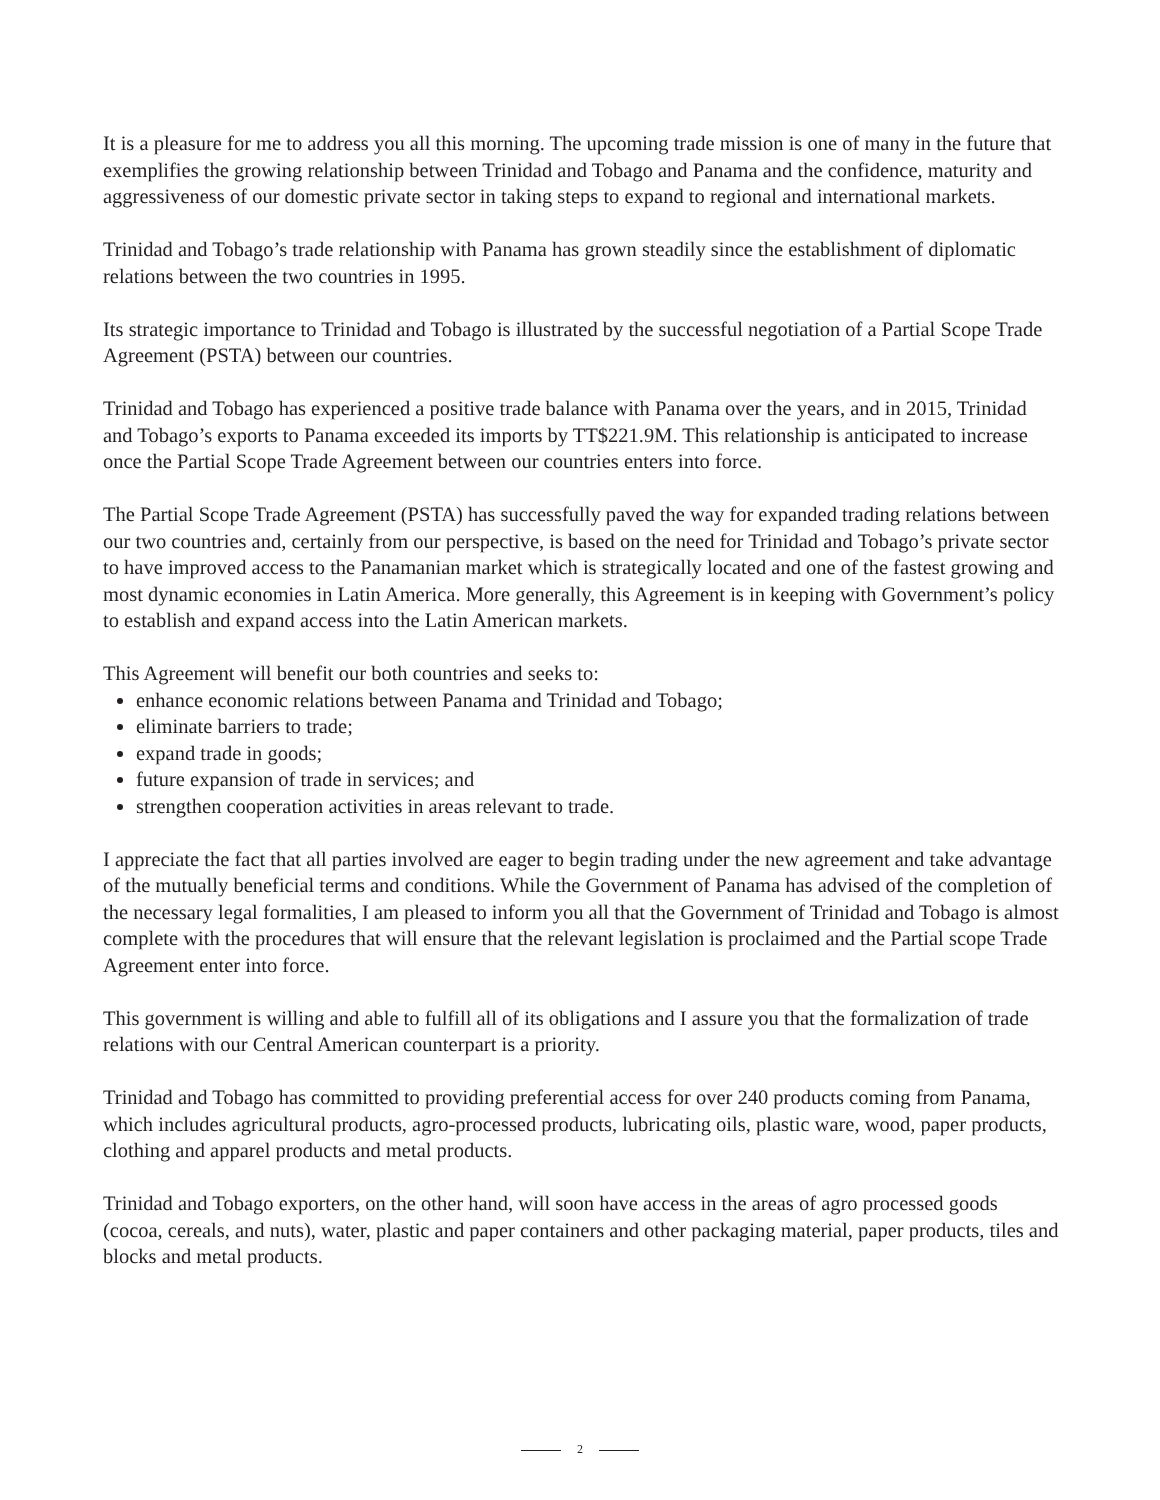It is a pleasure for me to address you all this morning. The upcoming trade mission is one of many in the future that exemplifies the growing relationship between Trinidad and Tobago and Panama and the confidence, maturity and aggressiveness of our domestic private sector in taking steps to expand to regional and international markets.
Trinidad and Tobago’s trade relationship with Panama has grown steadily since the establishment of diplomatic relations between the two countries in 1995.
Its strategic importance to Trinidad and Tobago is illustrated by the successful negotiation of a Partial Scope Trade Agreement (PSTA) between our countries.
Trinidad and Tobago has experienced a positive trade balance with Panama over the years, and in 2015, Trinidad and Tobago’s exports to Panama exceeded its imports by TT$221.9M. This relationship is anticipated to increase once the Partial Scope Trade Agreement between our countries enters into force.
The Partial Scope Trade Agreement (PSTA) has successfully paved the way for expanded trading relations between our two countries and, certainly from our perspective, is based on the need for Trinidad and Tobago’s private sector to have improved access to the Panamanian market which is strategically located and one of the fastest growing and most dynamic economies in Latin America. More generally, this Agreement is in keeping with Government’s policy to establish and expand access into the Latin American markets.
This Agreement will benefit our both countries and seeks to:
enhance economic relations between Panama and Trinidad and Tobago;
eliminate barriers to trade;
expand trade in goods;
future expansion of trade in services; and
strengthen cooperation activities in areas relevant to trade.
I appreciate the fact that all parties involved are eager to begin trading under the new agreement and take advantage of the mutually beneficial terms and conditions. While the Government of Panama has advised of the completion of the necessary legal formalities, I am pleased to inform you all that the Government of Trinidad and Tobago is almost complete with the procedures that will ensure that the relevant legislation is proclaimed and the Partial scope Trade Agreement enter into force.
This government is willing and able to fulfill all of its obligations and I assure you that the formalization of trade relations with our Central American counterpart is a priority.
Trinidad and Tobago has committed to providing preferential access for over 240 products coming from Panama, which includes agricultural products, agro-processed products, lubricating oils, plastic ware, wood, paper products, clothing and apparel products and metal products.
Trinidad and Tobago exporters, on the other hand, will soon have access in the areas of agro processed goods (cocoa, cereals, and nuts), water, plastic and paper containers and other packaging material, paper products, tiles and blocks and metal products.
2